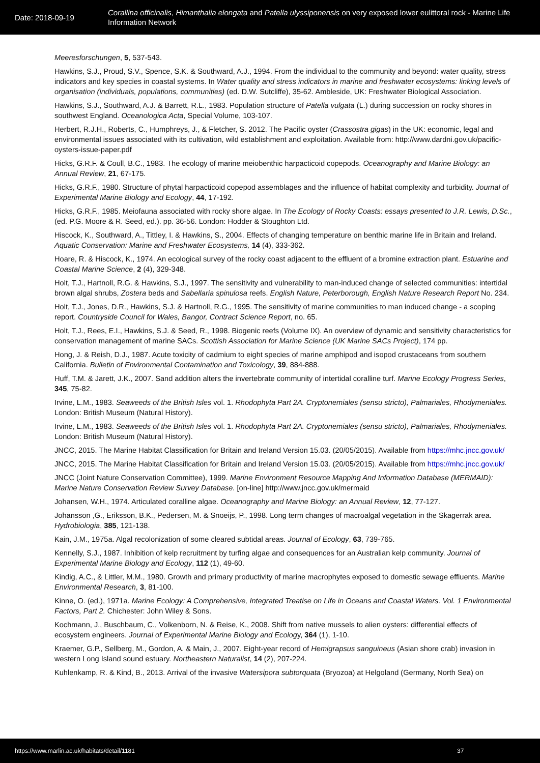Date: 2018-09-19
Corallina officinalis, Himanthalia elongata and Patella ulyssiponensis on very exposed lower eulittoral rock - Marine Life Information Network
Meeresforschungen, 5, 537-543.
Hawkins, S.J., Proud, S.V., Spence, S.K. & Southward, A.J., 1994. From the individual to the community and beyond: water quality, stress indicators and key species in coastal systems. In Water quality and stress indicators in marine and freshwater ecosystems: linking levels of organisation (individuals, populations, communities) (ed. D.W. Sutcliffe), 35-62. Ambleside, UK: Freshwater Biological Association.
Hawkins, S.J., Southward, A.J. & Barrett, R.L., 1983. Population structure of Patella vulgata (L.) during succession on rocky shores in southwest England. Oceanologica Acta, Special Volume, 103-107.
Herbert, R.J.H., Roberts, C., Humphreys, J., & Fletcher, S. 2012. The Pacific oyster (Crassostra gigas) in the UK: economic, legal and environmental issues associated with its cultivation, wild establishment and exploitation. Available from: http://www.dardni.gov.uk/pacific-oysters-issue-paper.pdf
Hicks, G.R.F. & Coull, B.C., 1983. The ecology of marine meiobenthic harpacticoid copepods. Oceanography and Marine Biology: an Annual Review, 21, 67-175.
Hicks, G.R.F., 1980. Structure of phytal harpacticoid copepod assemblages and the influence of habitat complexity and turbidity. Journal of Experimental Marine Biology and Ecology, 44, 17-192.
Hicks, G.R.F., 1985. Meiofauna associated with rocky shore algae. In The Ecology of Rocky Coasts: essays presented to J.R. Lewis, D.Sc., (ed. P.G. Moore & R. Seed, ed.). pp. 36-56. London: Hodder & Stoughton Ltd.
Hiscock, K., Southward, A., Tittley, I. & Hawkins, S., 2004. Effects of changing temperature on benthic marine life in Britain and Ireland. Aquatic Conservation: Marine and Freshwater Ecosystems, 14 (4), 333-362.
Hoare, R. & Hiscock, K., 1974. An ecological survey of the rocky coast adjacent to the effluent of a bromine extraction plant. Estuarine and Coastal Marine Science, 2 (4), 329-348.
Holt, T.J., Hartnoll, R.G. & Hawkins, S.J., 1997. The sensitivity and vulnerability to man-induced change of selected communities: intertidal brown algal shrubs, Zostera beds and Sabellaria spinulosa reefs. English Nature, Peterborough, English Nature Research Report No. 234.
Holt, T.J., Jones, D.R., Hawkins, S.J. & Hartnoll, R.G., 1995. The sensitivity of marine communities to man induced change - a scoping report. Countryside Council for Wales, Bangor, Contract Science Report, no. 65.
Holt, T.J., Rees, E.I., Hawkins, S.J. & Seed, R., 1998. Biogenic reefs (Volume IX). An overview of dynamic and sensitivity characteristics for conservation management of marine SACs. Scottish Association for Marine Science (UK Marine SACs Project), 174 pp.
Hong, J. & Reish, D.J., 1987. Acute toxicity of cadmium to eight species of marine amphipod and isopod crustaceans from southern California. Bulletin of Environmental Contamination and Toxicology, 39, 884-888.
Huff, T.M. & Jarett, J.K., 2007. Sand addition alters the invertebrate community of intertidal coralline turf. Marine Ecology Progress Series, 345, 75-82.
Irvine, L.M., 1983. Seaweeds of the British Isles vol. 1. Rhodophyta Part 2A. Cryptonemiales (sensu stricto), Palmariales, Rhodymeniales. London: British Museum (Natural History).
Irvine, L.M., 1983. Seaweeds of the British Isles vol. 1. Rhodophyta Part 2A. Cryptonemiales (sensu stricto), Palmariales, Rhodymeniales. London: British Museum (Natural History).
JNCC, 2015. The Marine Habitat Classification for Britain and Ireland Version 15.03. (20/05/2015). Available from https://mhc.jncc.gov.uk/
JNCC, 2015. The Marine Habitat Classification for Britain and Ireland Version 15.03. (20/05/2015). Available from https://mhc.jncc.gov.uk/
JNCC (Joint Nature Conservation Committee), 1999. Marine Environment Resource Mapping And Information Database (MERMAID): Marine Nature Conservation Review Survey Database. [on-line] http://www.jncc.gov.uk/mermaid
Johansen, W.H., 1974. Articulated coralline algae. Oceanography and Marine Biology: an Annual Review, 12, 77-127.
Johansson ,G., Eriksson, B.K., Pedersen, M. & Snoeijs, P., 1998. Long term changes of macroalgal vegetation in the Skagerrak area. Hydrobiologia, 385, 121-138.
Kain, J.M., 1975a. Algal recolonization of some cleared subtidal areas. Journal of Ecology, 63, 739-765.
Kennelly, S.J., 1987. Inhibition of kelp recruitment by turfing algae and consequences for an Australian kelp community. Journal of Experimental Marine Biology and Ecology, 112 (1), 49-60.
Kindig, A.C., & Littler, M.M., 1980. Growth and primary productivity of marine macrophytes exposed to domestic sewage effluents. Marine Environmental Research, 3, 81-100.
Kinne, O. (ed.), 1971a. Marine Ecology: A Comprehensive, Integrated Treatise on Life in Oceans and Coastal Waters. Vol. 1 Environmental Factors, Part 2. Chichester: John Wiley & Sons.
Kochmann, J., Buschbaum, C., Volkenborn, N. & Reise, K., 2008. Shift from native mussels to alien oysters: differential effects of ecosystem engineers. Journal of Experimental Marine Biology and Ecology, 364 (1), 1-10.
Kraemer, G.P., Sellberg, M., Gordon, A. & Main, J., 2007. Eight-year record of Hemigrapsus sanguineus (Asian shore crab) invasion in western Long Island sound estuary. Northeastern Naturalist, 14 (2), 207-224.
Kuhlenkamp, R. & Kind, B., 2013. Arrival of the invasive Watersipora subtorquata (Bryozoa) at Helgoland (Germany, North Sea) on
https://www.marlin.ac.uk/habitats/detail/1181 37